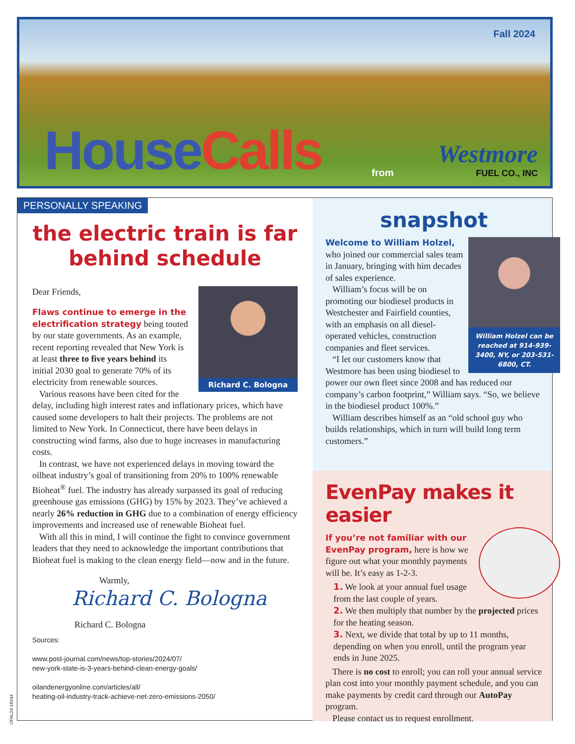Fall 2024
HouseCalls from Westmore
FUEL CO., INC
PERSONALLY SPEAKING
the electric train is far
behind schedule
Richard C. Bologna
Dear Friends,
Flaws continue to emerge in the electrification strategy being touted by our state governments. As an example, recent reporting revealed that New York is at least three to five years behind its initial 2030 goal to generate 70% of its electricity from renewable sources.
Various reasons have been cited for the delay, including high interest rates and inflationary prices, which have caused some developers to halt their projects. The problems are not limited to New York. In Connecticut, there have been delays in constructing wind farms, also due to huge increases in manufacturing costs.
In contrast, we have not experienced delays in moving toward the oilheat industry’s goal of transitioning from 20% to 100% renewable Bioheat<sup>®</sup> fuel. The industry has already surpassed its goal of reducing greenhouse gas emissions (GHG) by 15% by 2023. They’ve achieved a nearly 26% reduction in GHG due to a combination of energy efficiency improvements and increased use of renewable Bioheat fuel.
With all this in mind, I will continue the fight to convince government leaders that they need to acknowledge the important contributions that Bioheat fuel is making to the clean energy field—now and in the future.
Warmly,
Richard C. Bologna
Richard C. Bologna
Sources:
www.post-journal.com/news/top-stories/2024/07/
new-york-state-is-3-years-behind-clean-energy-goals/
oilandenergyonline.com/articles/all/
heating-oil-industry-track-achieve-net-zero-emissions-2050/
snapshot
William Holzel can be reached at 914-939-3400, NY, or 203-531-6800, CT.
Welcome to William Holzel, who joined our commercial sales team in January, bringing with him decades of sales experience.
William’s focus will be on promoting our biodiesel products in Westchester and Fairfield counties, with an emphasis on all diesel-operated vehicles, construction companies and fleet services.
“I let our customers know that Westmore has been using biodiesel to power our own fleet since 2008 and has reduced our company’s carbon footprint,” William says. “So, we believe in the biodiesel product 100%.”
William describes himself as an “old school guy who builds relationships, which in turn will build long term customers.”
EvenPay makes it easier
If you’re not familiar with our EvenPay program, here is how we figure out what your monthly payments will be. It’s easy as 1-2-3.
1. We look at your annual fuel usage from the last couple of years.
2. We then multiply that number by the projected prices for the heating season.
3. Next, we divide that total by up to 11 months, depending on when you enroll, until the program year ends in June 2025.
There is no cost to enroll; you can roll your annual service plan cost into your monthly payment schedule, and you can make payments by credit card through our AutoPay program.
Please contact us to request enrollment.
OFAL24-18244